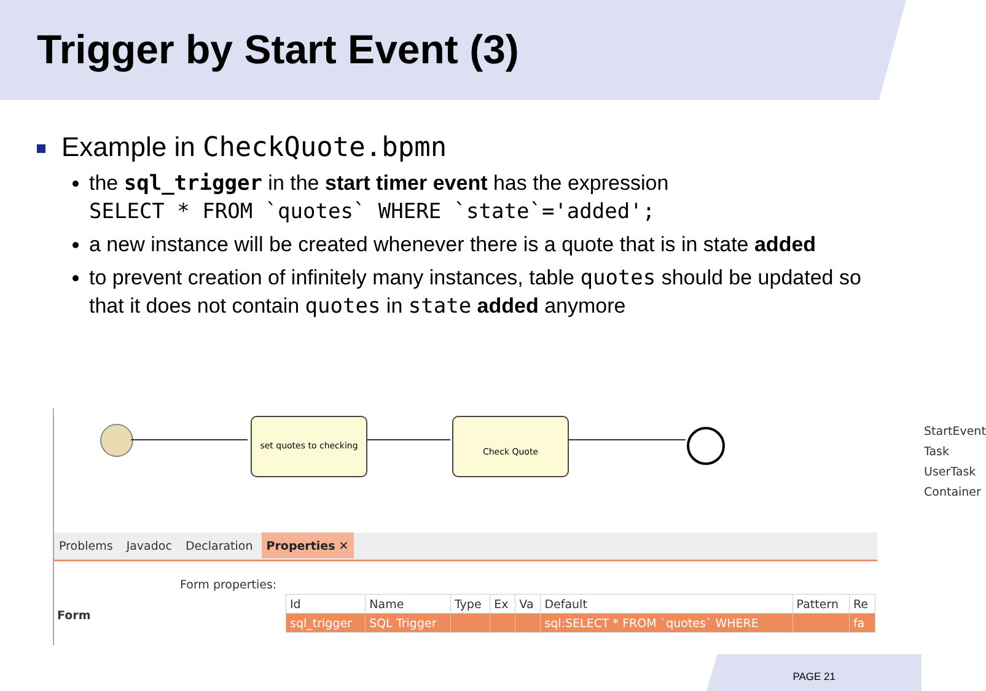Trigger by Start Event (3)
Example in CheckQuote.bpmn
the sql_trigger in the start timer event has the expression
SELECT * FROM `quotes` WHERE `state`='added';
a new instance will be created whenever there is a quote that is in state added
to prevent creation of infinitely many instances, table quotes should be updated so that it does not contain quotes in state added anymore
set quotes to checking Check Quote
StartEvent
Task
UserTask
Container
Problems Javadoc Declaration Properties ✕
Form
Form properties:
| Id | Name | Type | Ex | Va | Default | Pattern | Re |
| --- | --- | --- | --- | --- | --- | --- | --- |
| sql_trigger | SQL Trigger | | | | sql:SELECT * FROM `quotes` WHERE | | fa |
PAGE 21